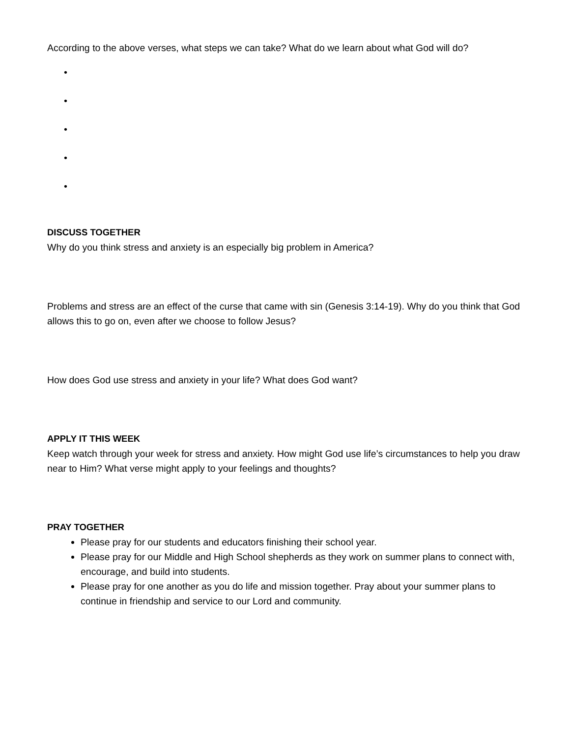According to the above verses, what steps we can take? What do we learn about what God will do?
•
•
•
•
•
DISCUSS TOGETHER
Why do you think stress and anxiety is an especially big problem in America?
Problems and stress are an effect of the curse that came with sin (Genesis 3:14-19). Why do you think that God allows this to go on, even after we choose to follow Jesus?
How does God use stress and anxiety in your life? What does God want?
APPLY IT THIS WEEK
Keep watch through your week for stress and anxiety. How might God use life’s circumstances to help you draw near to Him? What verse might apply to your feelings and thoughts?
PRAY TOGETHER
Please pray for our students and educators finishing their school year.
Please pray for our Middle and High School shepherds as they work on summer plans to connect with, encourage, and build into students.
Please pray for one another as you do life and mission together. Pray about your summer plans to continue in friendship and service to our Lord and community.